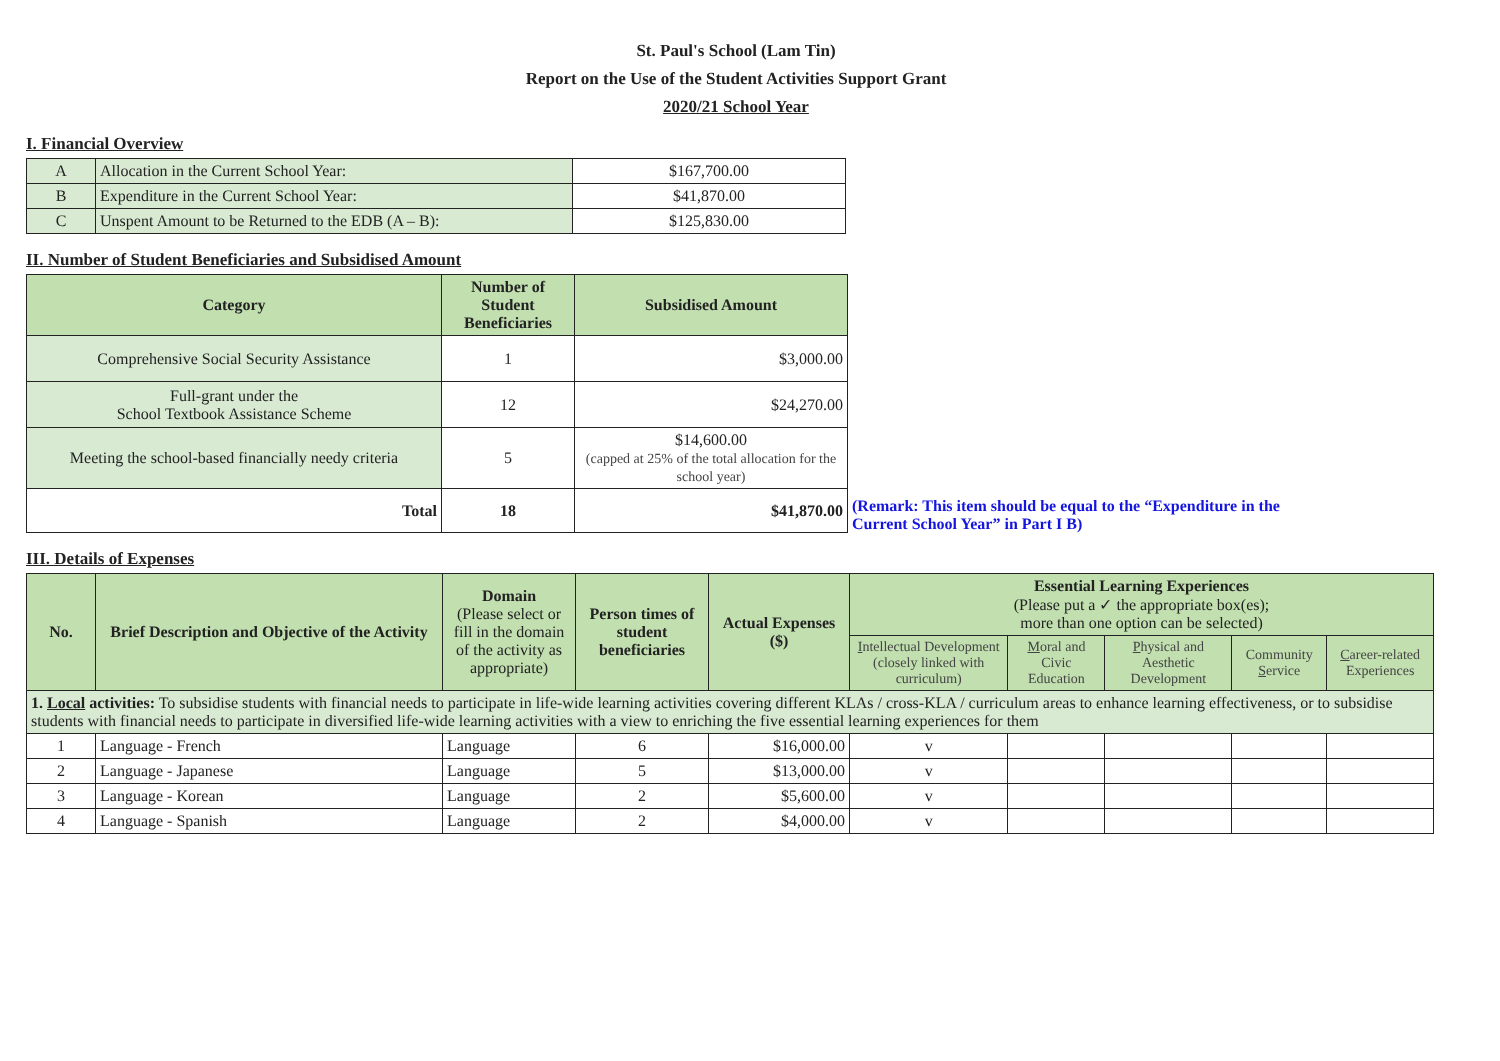St. Paul's School (Lam Tin)
Report on the Use of the Student Activities Support Grant
2020/21 School Year
I. Financial Overview
| A | Allocation in the Current School Year: | $167,700.00 |
| B | Expenditure in the Current School Year: | $41,870.00 |
| C | Unspent Amount to be Returned to the EDB (A – B): | $125,830.00 |
II. Number of Student Beneficiaries and Subsidised Amount
| Category | Number of Student Beneficiaries | Subsidised Amount |
| --- | --- | --- |
| Comprehensive Social Security Assistance | 1 | $3,000.00 |
| Full-grant under the School Textbook Assistance Scheme | 12 | $24,270.00 |
| Meeting the school-based financially needy criteria | 5 | $14,600.00 (capped at 25% of the total allocation for the school year) |
| Total | 18 | $41,870.00 |
(Remark: This item should be equal to the “Expenditure in the
Current School Year” in Part I B)
III. Details of Expenses
| No. | Brief Description and Objective of the Activity | Domain (Please select or fill in the domain of the activity as appropriate) | Person times of student beneficiaries | Actual Expenses ($) | Essential Learning Experiences (Please put a ✓ the appropriate box(es); more than one option can be selected) | | | | |
| --- | --- | --- | --- | --- | --- | --- | --- | --- | --- |
| | | | | | I ntellectual Development (closely linked with curriculum) | M oral and Civic Education | P hysical and Aesthetic Development | Community S ervice | C areer-related Experiences |
| 1. Local activities: To subsidise students with financial needs to participate in life-wide learning activities covering different KLAs / cross-KLA / curriculum areas to enhance learning effectiveness, or to subsidise students with financial needs to participate in diversified life-wide learning activities with a view to enriching the five essential learning experiences for them | | | | | | | | | |
| 1 | Language - French | Language | 6 | $16,000.00 | v | | | | |
| 2 | Language - Japanese | Language | 5 | $13,000.00 | v | | | | |
| 3 | Language - Korean | Language | 2 | $5,600.00 | v | | | | |
| 4 | Language - Spanish | Language | 2 | $4,000.00 | v | | | | |